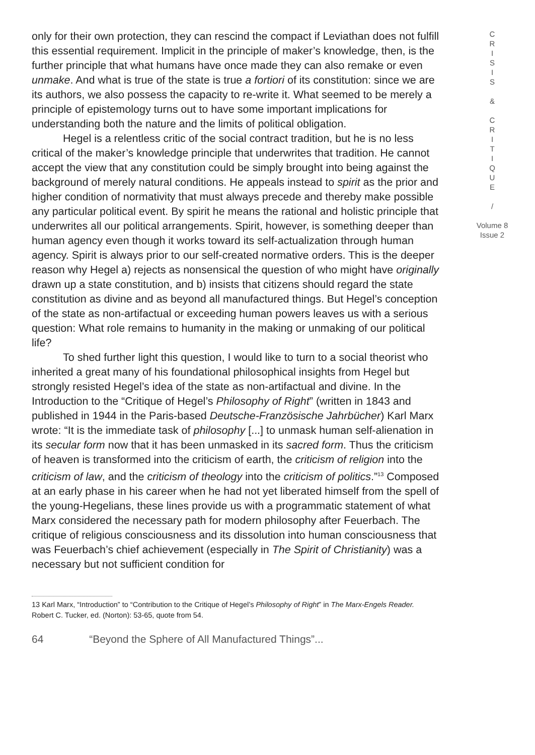only for their own protection, they can rescind the compact if Leviathan does not fulfill this essential requirement. Implicit in the principle of maker’s knowledge, then, is the further principle that what humans have once made they can also remake or even unmake. And what is true of the state is true a fortiori of its constitution: since we are its authors, we also possess the capacity to re-write it. What seemed to be merely a principle of epistemology turns out to have some important implications for understanding both the nature and the limits of political obligation.
Hegel is a relentless critic of the social contract tradition, but he is no less critical of the maker’s knowledge principle that underwrites that tradition. He cannot accept the view that any constitution could be simply brought into being against the background of merely natural conditions. He appeals instead to spirit as the prior and higher condition of normativity that must always precede and thereby make possible any particular political event. By spirit he means the rational and holistic principle that underwrites all our political arrangements. Spirit, however, is something deeper than human agency even though it works toward its self-actualization through human agency. Spirit is always prior to our self-created normative orders. This is the deeper reason why Hegel a) rejects as nonsensical the question of who might have originally drawn up a state constitution, and b) insists that citizens should regard the state constitution as divine and as beyond all manufactured things. But Hegel’s conception of the state as non-artifactual or exceeding human powers leaves us with a serious question: What role remains to humanity in the making or unmaking of our political life?
To shed further light this question, I would like to turn to a social theorist who inherited a great many of his foundational philosophical insights from Hegel but strongly resisted Hegel’s idea of the state as non-artifactual and divine. In the Introduction to the “Critique of Hegel’s Philosophy of Right” (written in 1843 and published in 1944 in the Paris-based Deutsche-Französische Jahrbücher) Karl Marx wrote: “It is the immediate task of philosophy [...] to unmask human self-alienation in its secular form now that it has been unmasked in its sacred form. Thus the criticism of heaven is transformed into the criticism of earth, the criticism of religion into the criticism of law, and the criticism of theology into the criticism of politics.”<sup>13</sup> Composed at an early phase in his career when he had not yet liberated himself from the spell of the young-Hegelians, these lines provide us with a programmatic statement of what Marx considered the necessary path for modern philosophy after Feuerbach. The critique of religious consciousness and its dissolution into human consciousness that was Feuerbach’s chief achievement (especially in The Spirit of Christianity) was a necessary but not sufficient condition for
C
R
I
S
I
S
&
C
R
I
T
I
Q
U
E
/
Volume 8
Issue 2
13 Karl Marx, “Introduction” to “Contribution to the Critique of Hegel’s Philosophy of Right” in The Marx-Engels Reader. Robert C. Tucker, ed. (Norton): 53-65, quote from 54.
64 “Beyond the Sphere of All Manufactured Things”...